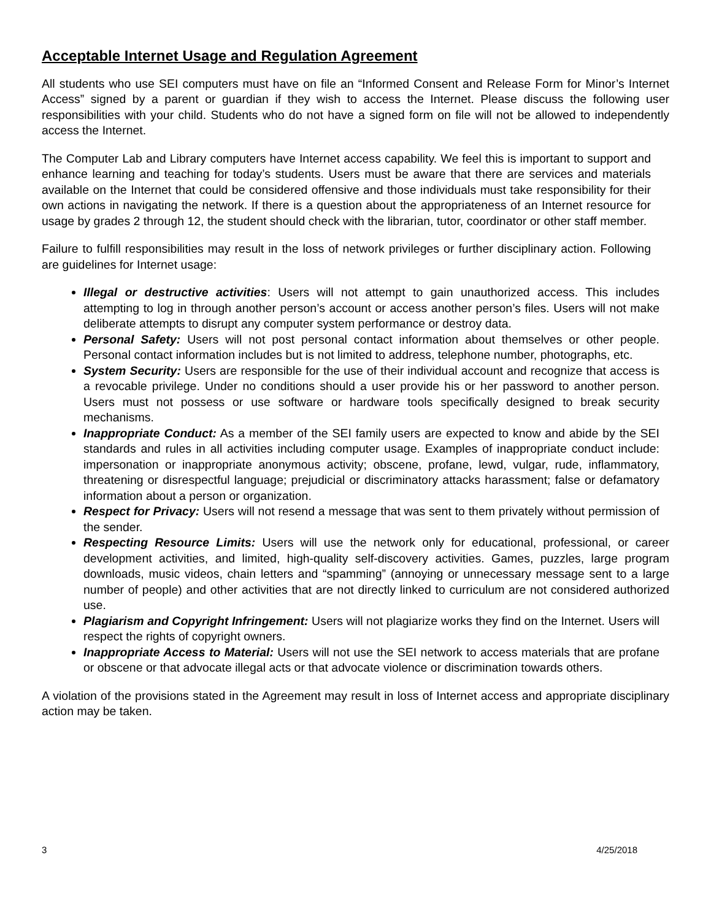Acceptable Internet Usage and Regulation Agreement
All students who use SEI computers must have on file an “Informed Consent and Release Form for Minor’s Internet Access” signed by a parent or guardian if they wish to access the Internet. Please discuss the following user responsibilities with your child. Students who do not have a signed form on file will not be allowed to independently access the Internet.
The Computer Lab and Library computers have Internet access capability. We feel this is important to support and enhance learning and teaching for today’s students. Users must be aware that there are services and materials available on the Internet that could be considered offensive and those individuals must take responsibility for their own actions in navigating the network. If there is a question about the appropriateness of an Internet resource for usage by grades 2 through 12, the student should check with the librarian, tutor, coordinator or other staff member.
Failure to fulfill responsibilities may result in the loss of network privileges or further disciplinary action. Following are guidelines for Internet usage:
Illegal or destructive activities: Users will not attempt to gain unauthorized access. This includes attempting to log in through another person’s account or access another person’s files. Users will not make deliberate attempts to disrupt any computer system performance or destroy data.
Personal Safety: Users will not post personal contact information about themselves or other people. Personal contact information includes but is not limited to address, telephone number, photographs, etc.
System Security: Users are responsible for the use of their individual account and recognize that access is a revocable privilege. Under no conditions should a user provide his or her password to another person. Users must not possess or use software or hardware tools specifically designed to break security mechanisms.
Inappropriate Conduct: As a member of the SEI family users are expected to know and abide by the SEI standards and rules in all activities including computer usage. Examples of inappropriate conduct include: impersonation or inappropriate anonymous activity; obscene, profane, lewd, vulgar, rude, inflammatory, threatening or disrespectful language; prejudicial or discriminatory attacks harassment; false or defamatory information about a person or organization.
Respect for Privacy: Users will not resend a message that was sent to them privately without permission of the sender.
Respecting Resource Limits: Users will use the network only for educational, professional, or career development activities, and limited, high-quality self-discovery activities. Games, puzzles, large program downloads, music videos, chain letters and “spamming” (annoying or unnecessary message sent to a large number of people) and other activities that are not directly linked to curriculum are not considered authorized use.
Plagiarism and Copyright Infringement: Users will not plagiarize works they find on the Internet. Users will respect the rights of copyright owners.
Inappropriate Access to Material: Users will not use the SEI network to access materials that are profane or obscene or that advocate illegal acts or that advocate violence or discrimination towards others.
A violation of the provisions stated in the Agreement may result in loss of Internet access and appropriate disciplinary action may be taken.
3 4/25/2018